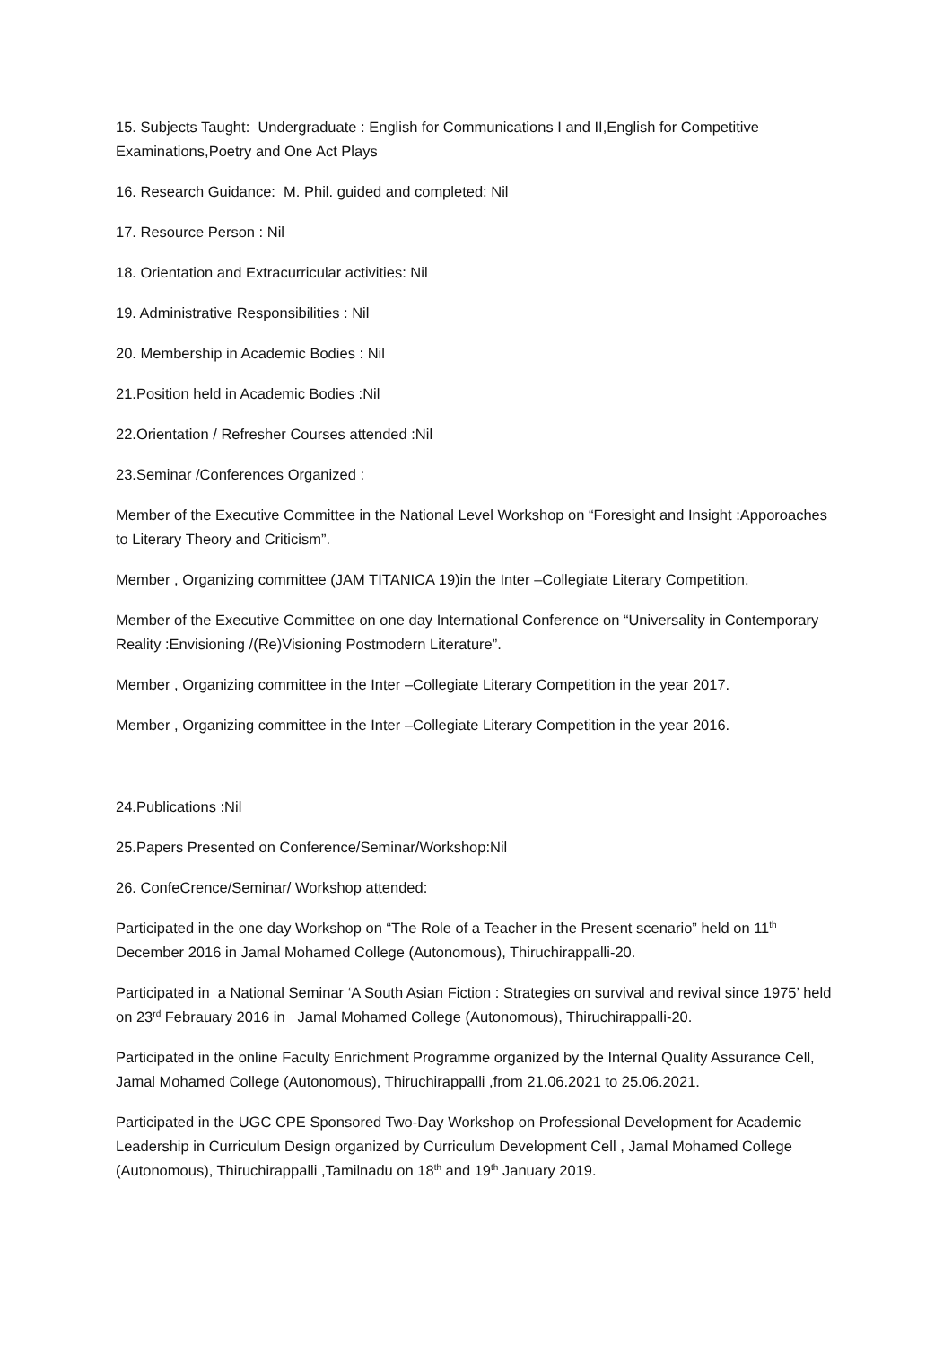15. Subjects Taught: Undergraduate : English for Communications I and II,English for Competitive Examinations,Poetry and One Act Plays
16. Research Guidance: M. Phil. guided and completed: Nil
17. Resource Person : Nil
18. Orientation and Extracurricular activities: Nil
19. Administrative Responsibilities : Nil
20. Membership in Academic Bodies : Nil
21.Position held in Academic Bodies :Nil
22.Orientation / Refresher Courses attended :Nil
23.Seminar /Conferences Organized :
Member of the Executive Committee in the National Level Workshop on “Foresight and Insight :Apporoaches to Literary Theory and Criticism”.
Member , Organizing committee (JAM TITANICA 19)in the Inter –Collegiate Literary Competition.
Member of the Executive Committee on one day International Conference on “Universality in Contemporary Reality :Envisioning /(Re)Visioning Postmodern Literature”.
Member , Organizing committee in the Inter –Collegiate Literary Competition in the year 2017.
Member , Organizing committee in the Inter –Collegiate Literary Competition in the year 2016.
24.Publications :Nil
25.Papers Presented on Conference/Seminar/Workshop:Nil
26. ConfeCrence/Seminar/ Workshop attended:
Participated in the one day Workshop on “The Role of a Teacher in the Present scenario” held on 11<sup>th</sup> December 2016 in Jamal Mohamed College (Autonomous), Thiruchirappalli-20.
Participated in a National Seminar ‘A South Asian Fiction : Strategies on survival and revival since 1975’ held on 23<sup>rd</sup> Febrauary 2016 in Jamal Mohamed College (Autonomous), Thiruchirappalli-20.
Participated in the online Faculty Enrichment Programme organized by the Internal Quality Assurance Cell, Jamal Mohamed College (Autonomous), Thiruchirappalli ,from 21.06.2021 to 25.06.2021.
Participated in the UGC CPE Sponsored Two-Day Workshop on Professional Development for Academic Leadership in Curriculum Design organized by Curriculum Development Cell , Jamal Mohamed College (Autonomous), Thiruchirappalli ,Tamilnadu on 18<sup>th</sup> and 19<sup>th</sup> January 2019.